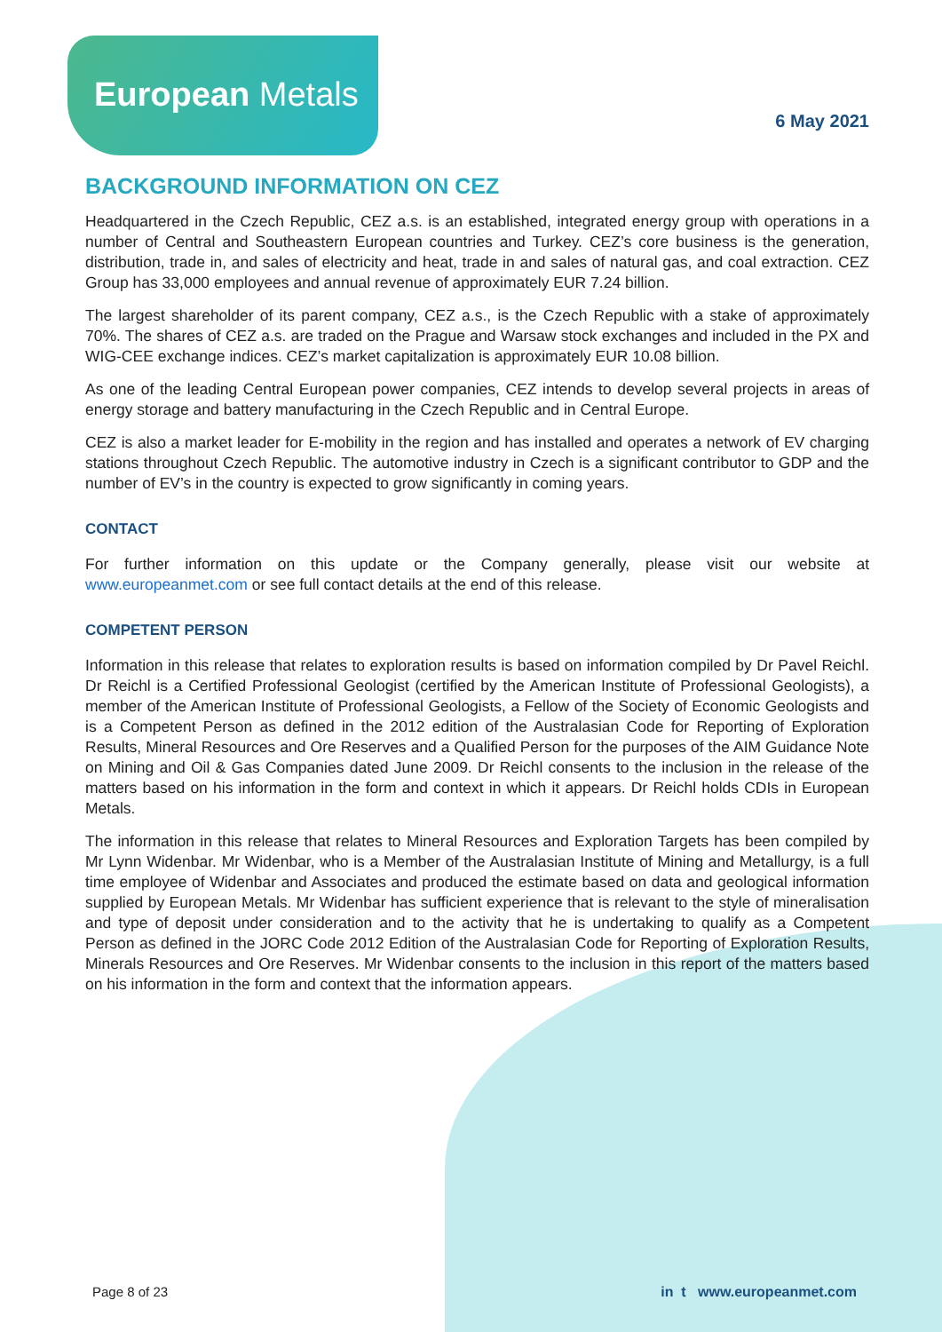European Metals
6 May 2021
BACKGROUND INFORMATION ON CEZ
Headquartered in the Czech Republic, CEZ a.s. is an established, integrated energy group with operations in a number of Central and Southeastern European countries and Turkey. CEZ’s core business is the generation, distribution, trade in, and sales of electricity and heat, trade in and sales of natural gas, and coal extraction. CEZ Group has 33,000 employees and annual revenue of approximately EUR 7.24 billion.
The largest shareholder of its parent company, CEZ a.s., is the Czech Republic with a stake of approximately 70%. The shares of CEZ a.s. are traded on the Prague and Warsaw stock exchanges and included in the PX and WIG-CEE exchange indices. CEZ’s market capitalization is approximately EUR 10.08 billion.
As one of the leading Central European power companies, CEZ intends to develop several projects in areas of energy storage and battery manufacturing in the Czech Republic and in Central Europe.
CEZ is also a market leader for E-mobility in the region and has installed and operates a network of EV charging stations throughout Czech Republic. The automotive industry in Czech is a significant contributor to GDP and the number of EV’s in the country is expected to grow significantly in coming years.
CONTACT
For further information on this update or the Company generally, please visit our website at www.europeanmet.com or see full contact details at the end of this release.
COMPETENT PERSON
Information in this release that relates to exploration results is based on information compiled by Dr Pavel Reichl. Dr Reichl is a Certified Professional Geologist (certified by the American Institute of Professional Geologists), a member of the American Institute of Professional Geologists, a Fellow of the Society of Economic Geologists and is a Competent Person as defined in the 2012 edition of the Australasian Code for Reporting of Exploration Results, Mineral Resources and Ore Reserves and a Qualified Person for the purposes of the AIM Guidance Note on Mining and Oil & Gas Companies dated June 2009. Dr Reichl consents to the inclusion in the release of the matters based on his information in the form and context in which it appears. Dr Reichl holds CDIs in European Metals.
The information in this release that relates to Mineral Resources and Exploration Targets has been compiled by Mr Lynn Widenbar. Mr Widenbar, who is a Member of the Australasian Institute of Mining and Metallurgy, is a full time employee of Widenbar and Associates and produced the estimate based on data and geological information supplied by European Metals. Mr Widenbar has sufficient experience that is relevant to the style of mineralisation and type of deposit under consideration and to the activity that he is undertaking to qualify as a Competent Person as defined in the JORC Code 2012 Edition of the Australasian Code for Reporting of Exploration Results, Minerals Resources and Ore Reserves. Mr Widenbar consents to the inclusion in this report of the matters based on his information in the form and context that the information appears.
Page 8 of 23 in t www.europeanmet.com